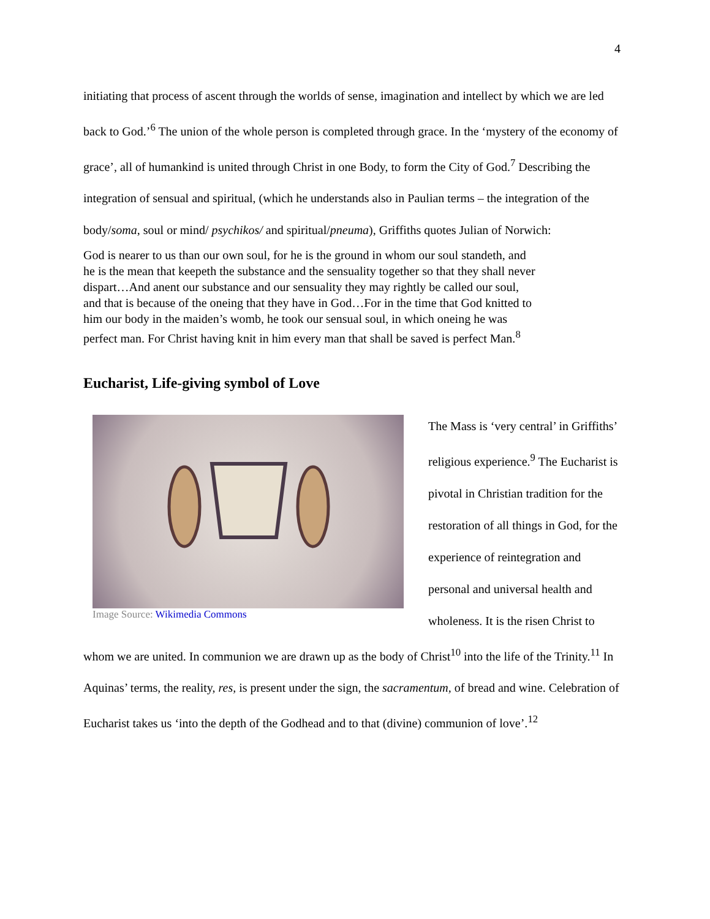4
initiating that process of ascent through the worlds of sense, imagination and intellect by which we are led back to God.’<sup>6</sup> The union of the whole person is completed through grace. In the ‘mystery of the economy of grace’, all of humankind is united through Christ in one Body, to form the City of God.<sup>7</sup> Describing the integration of sensual and spiritual, (which he understands also in Paulian terms – the integration of the body/soma, soul or mind/ psychikos/ and spiritual/pneuma), Griffiths quotes Julian of Norwich:
God is nearer to us than our own soul, for he is the ground in whom our soul standeth, and he is the mean that keepeth the substance and the sensuality together so that they shall never dispart…And anent our substance and our sensuality they may rightly be called our soul, and that is because of the oneing that they have in God…For in the time that God knitted to him our body in the maiden’s womb, he took our sensual soul, in which oneing he was perfect man. For Christ having knit in him every man that shall be saved is perfect Man.<sup>8</sup>
Eucharist, Life-giving symbol of Love
Image Source: Wikimedia Commons
The Mass is ‘very central’ in Griffiths’ religious experience.<sup>9</sup> The Eucharist is pivotal in Christian tradition for the restoration of all things in God, for the experience of reintegration and personal and universal health and wholeness. It is the risen Christ to whom we are united. In communion we are drawn up as the body of Christ<sup>10</sup> into the life of the Trinity.<sup>11</sup> In Aquinas’ terms, the reality, res, is present under the sign, the sacramentum, of bread and wine. Celebration of Eucharist takes us ‘into the depth of the Godhead and to that (divine) communion of love’.<sup>12</sup>